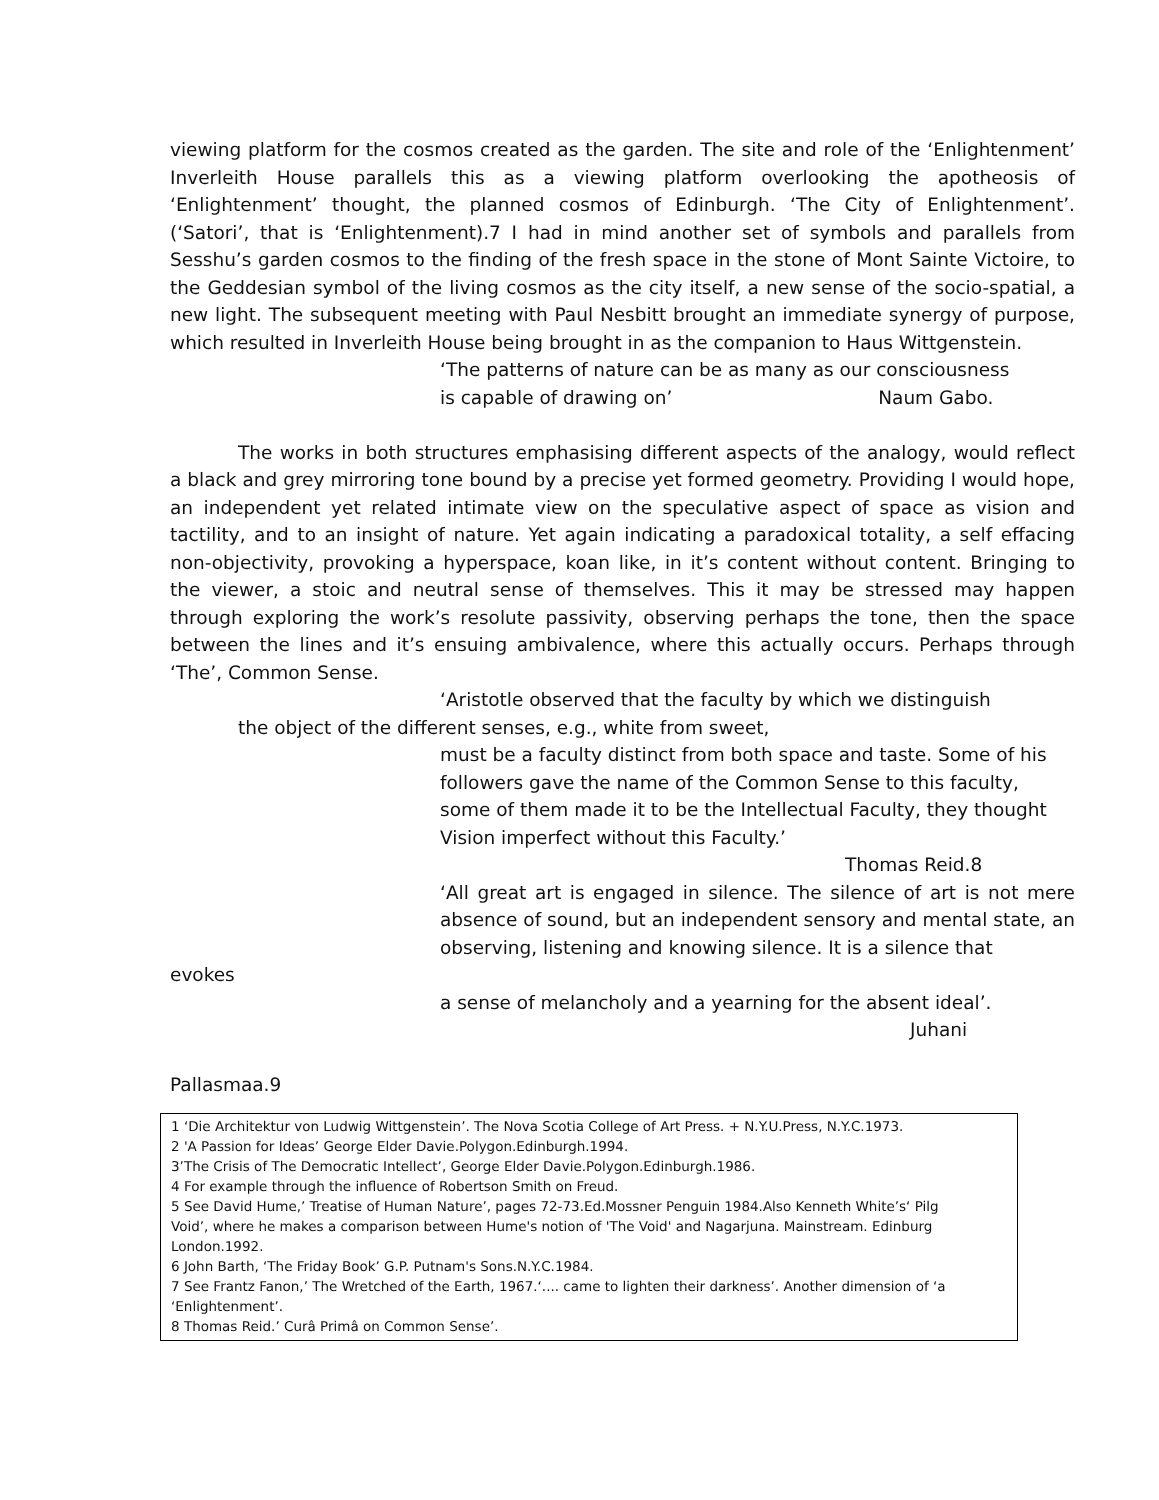viewing platform for the cosmos created as the garden. The site and role of the ‘Enlightenment’ Inverleith House parallels this as a viewing platform overlooking the apotheosis of ‘Enlightenment’ thought, the planned cosmos of Edinburgh. ‘The City of Enlightenment’. (‘Satori’, that is ‘Enlightenment).7 I had in mind another set of symbols and parallels from Sesshu’s garden cosmos to the finding of the fresh space in the stone of Mont Sainte Victoire, to the Geddesian symbol of the living cosmos as the city itself, a new sense of the socio-spatial, a new light. The subsequent meeting with Paul Nesbitt brought an immediate synergy of purpose, which resulted in Inverleith House being brought in as the companion to Haus Wittgenstein.
‘The patterns of nature can be as many as our consciousness
is capable of drawing on’ Naum Gabo.
The works in both structures emphasising different aspects of the analogy, would reflect a black and grey mirroring tone bound by a precise yet formed geometry. Providing I would hope, an independent yet related intimate view on the speculative aspect of space as vision and tactility, and to an insight of nature. Yet again indicating a paradoxical totality, a self effacing non-objectivity, provoking a hyperspace, koan like, in it’s content without content. Bringing to the viewer, a stoic and neutral sense of themselves. This it may be stressed may happen through exploring the work’s resolute passivity, observing perhaps the tone, then the space between the lines and it’s ensuing ambivalence, where this actually occurs. Perhaps through ‘The’, Common Sense.
‘Aristotle observed that the faculty by which we distinguish
the object of the different senses, e.g., white from sweet,
must be a faculty distinct from both space and taste. Some of his followers gave the name of the Common Sense to this faculty, some of them made it to be the Intellectual Faculty, they thought Vision imperfect without this Faculty.’
Thomas Reid.8
‘All great art is engaged in silence. The silence of art is not mere absence of sound, but an independent sensory and mental state, an observing, listening and knowing silence. It is a silence that
evokes
a sense of melancholy and a yearning for the absent ideal’.
Juhani
Pallasmaa.9
1 ‘Die Architektur von Ludwig Wittgenstein’. The Nova Scotia College of Art Press. + N.Y.U.Press, N.Y.C.1973.
2 'A Passion for Ideas’ George Elder Davie.Polygon.Edinburgh.1994.
3’The Crisis of The Democratic Intellect’, George Elder Davie.Polygon.Edinburgh.1986.
4 For example through the influence of Robertson Smith on Freud.
5 See David Hume,’ Treatise of Human Nature’, pages 72-73.Ed.Mossner Penguin 1984.Also Kenneth White’s‘ Pilg
Void’, where he makes a comparison between Hume's notion of 'The Void' and Nagarjuna. Mainstream. Edinburg
London.1992.
6 John Barth, ‘The Friday Book’ G.P. Putnam's Sons.N.Y.C.1984.
7 See Frantz Fanon,’ The Wretched of the Earth, 1967.‘.... came to lighten their darkness’. Another dimension of ‘a
‘Enlightenment’.
8 Thomas Reid.’ Curâ Primâ on Common Sense’.